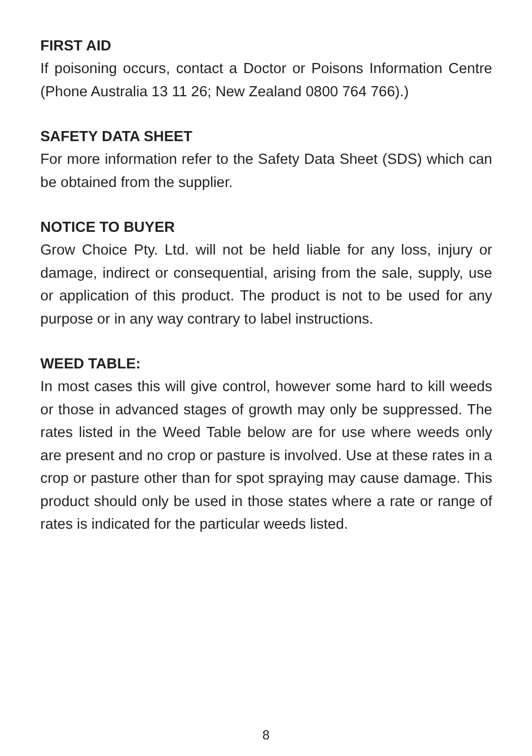FIRST AID
If poisoning occurs, contact a Doctor or Poisons Information Centre (Phone Australia 13 11 26; New Zealand 0800 764 766).)
SAFETY DATA SHEET
For more information refer to the Safety Data Sheet (SDS) which can be obtained from the supplier.
NOTICE TO BUYER
Grow Choice Pty. Ltd. will not be held liable for any loss, injury or damage, indirect or consequential, arising from the sale, supply, use or application of this product. The product is not to be used for any purpose or in any way contrary to label instructions.
WEED TABLE:
In most cases this will give control, however some hard to kill weeds or those in advanced stages of growth may only be suppressed. The rates listed in the Weed Table below are for use where weeds only are present and no crop or pasture is involved. Use at these rates in a crop or pasture other than for spot spraying may cause damage. This product should only be used in those states where a rate or range of rates is indicated for the particular weeds listed.
8